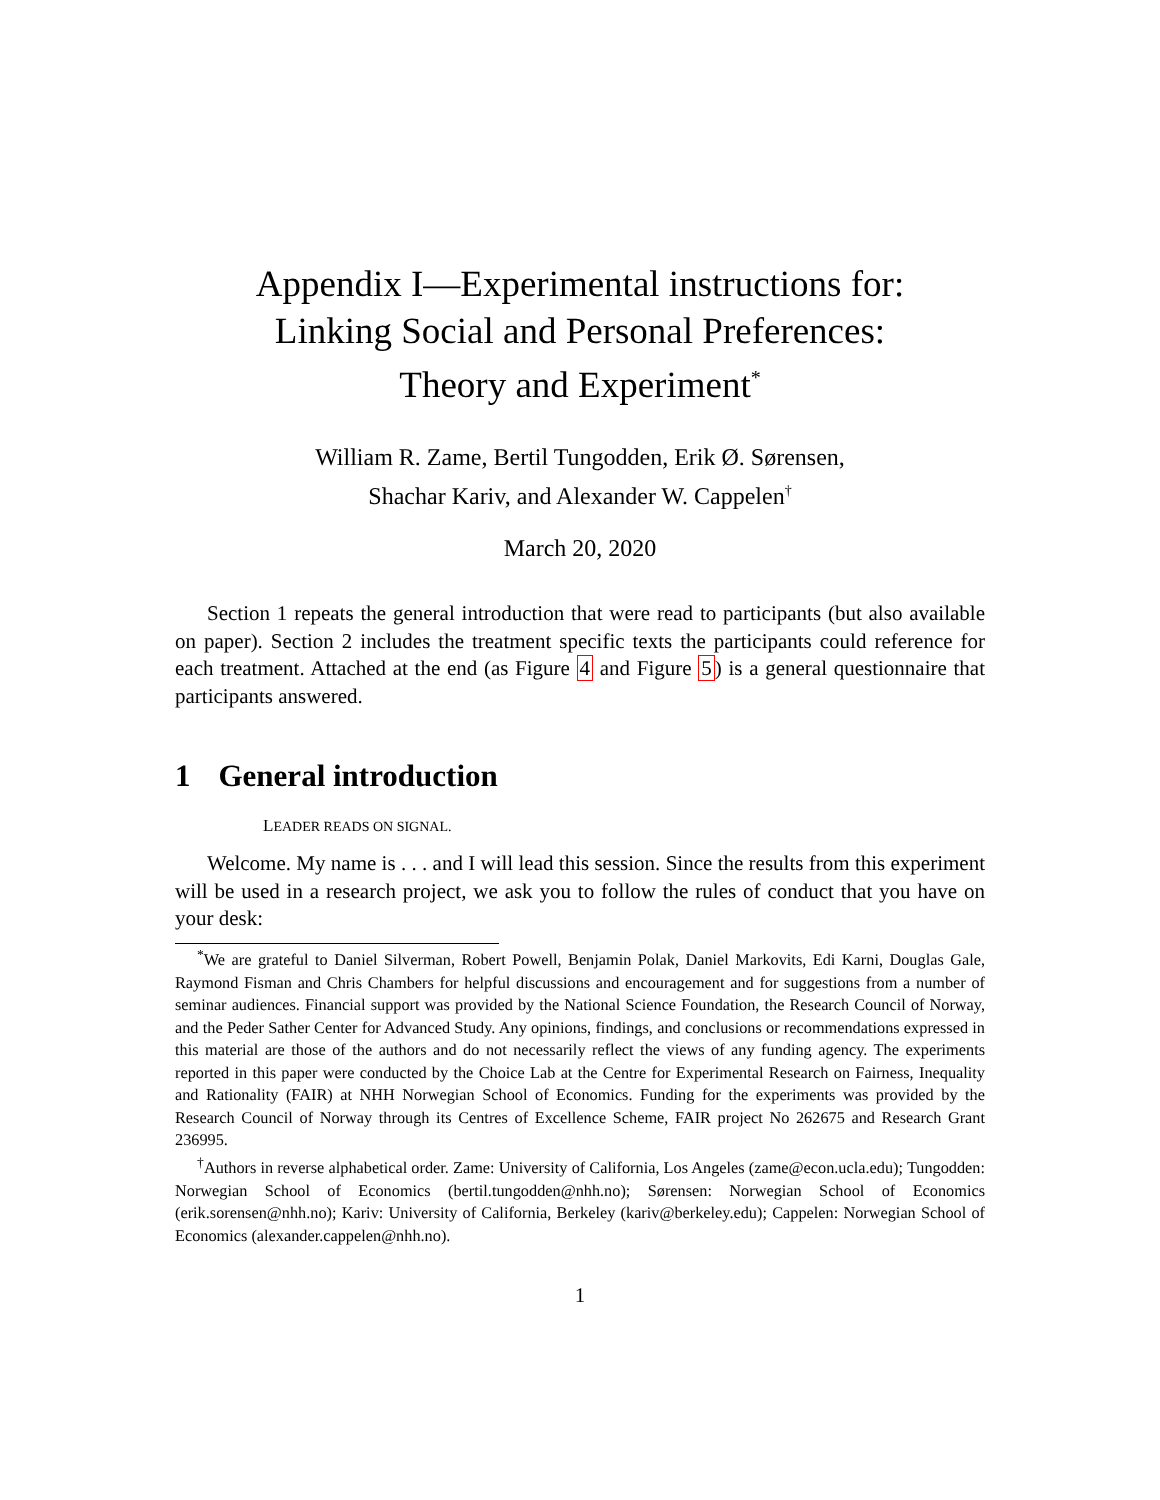Appendix I—Experimental instructions for:
Linking Social and Personal Preferences:
Theory and Experiment<sup>*</sup>
William R. Zame, Bertil Tungodden, Erik Ø. Sørensen,
Shachar Kariv, and Alexander W. Cappelen<sup>†</sup>
March 20, 2020
Section 1 repeats the general introduction that were read to participants (but also available on paper). Section 2 includes the treatment specific texts the participants could reference for each treatment. Attached at the end (as Figure 4 and Figure 5) is a general questionnaire that participants answered.
1 General introduction
LEADER READS ON SIGNAL.
Welcome. My name is . . . and I will lead this session. Since the results from this experiment will be used in a research project, we ask you to follow the rules of conduct that you have on your desk:
<sup>*</sup> We are grateful to Daniel Silverman, Robert Powell, Benjamin Polak, Daniel Markovits, Edi Karni, Douglas Gale, Raymond Fisman and Chris Chambers for helpful discussions and encouragement and for suggestions from a number of seminar audiences. Financial support was provided by the National Science Foundation, the Research Council of Norway, and the Peder Sather Center for Advanced Study. Any opinions, findings, and conclusions or recommendations expressed in this material are those of the authors and do not necessarily reflect the views of any funding agency. The experiments reported in this paper were conducted by the Choice Lab at the Centre for Experimental Research on Fairness, Inequality and Rationality (FAIR) at NHH Norwegian School of Economics. Funding for the experiments was provided by the Research Council of Norway through its Centres of Excellence Scheme, FAIR project No 262675 and Research Grant 236995.
<sup>†</sup> Authors in reverse alphabetical order. Zame: University of California, Los Angeles (zame@econ.ucla.edu); Tungodden: Norwegian School of Economics (bertil.tungodden@nhh.no); Sørensen: Norwegian School of Economics (erik.sorensen@nhh.no); Kariv: University of California, Berkeley (kariv@berkeley.edu); Cappelen: Norwegian School of Economics (alexander.cappelen@nhh.no).
1